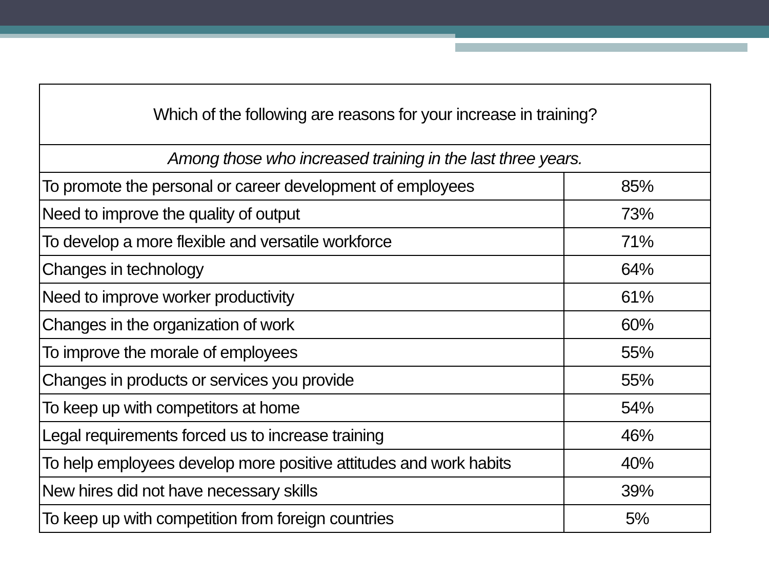| Which of the following are reasons for your increase in training? | |
| --- | --- |
| Among those who increased training in the last three years. | |
| To promote the personal or career development of employees | 85% |
| Need to improve the quality of output | 73% |
| To develop a more flexible and versatile workforce | 71% |
| Changes in technology | 64% |
| Need to improve worker productivity | 61% |
| Changes in the organization of work | 60% |
| To improve the morale of employees | 55% |
| Changes in products or services you provide | 55% |
| To keep up with competitors at home | 54% |
| Legal requirements forced us to increase training | 46% |
| To help employees develop more positive attitudes and work habits | 40% |
| New hires did not have necessary skills | 39% |
| To keep up with competition from foreign countries | 5% |